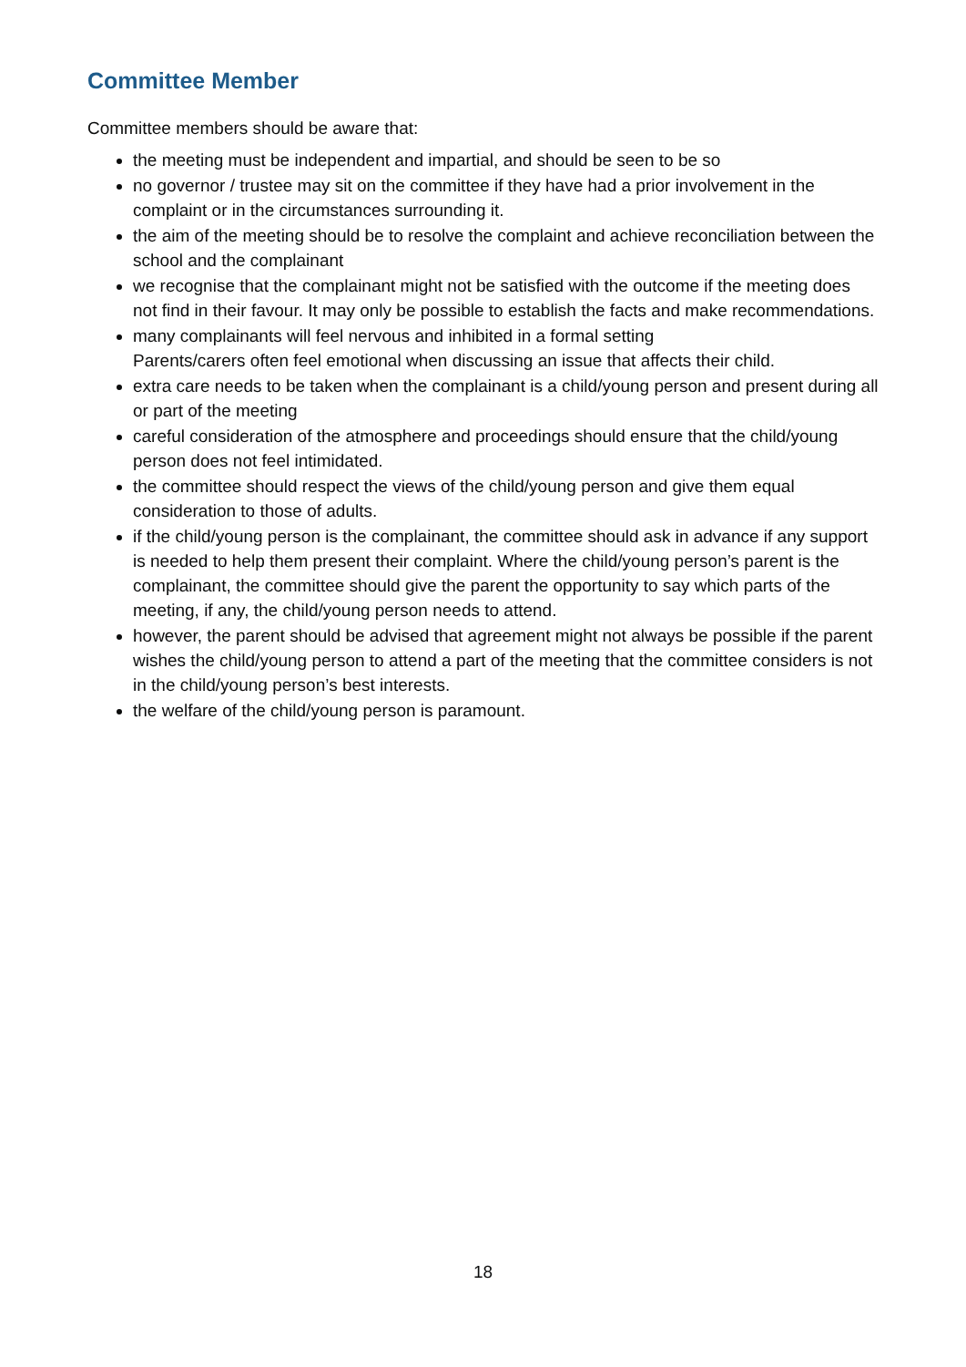Committee Member
Committee members should be aware that:
the meeting must be independent and impartial, and should be seen to be so
no governor / trustee may sit on the committee if they have had a prior involvement in the complaint or in the circumstances surrounding it.
the aim of the meeting should be to resolve the complaint and achieve reconciliation between the school and the complainant
we recognise that the complainant might not be satisfied with the outcome if the meeting does not find in their favour. It may only be possible to establish the facts and make recommendations.
many complainants will feel nervous and inhibited in a formal setting
Parents/carers often feel emotional when discussing an issue that affects their child.
extra care needs to be taken when the complainant is a child/young person and present during all or part of the meeting
careful consideration of the atmosphere and proceedings should ensure that the child/young person does not feel intimidated.
the committee should respect the views of the child/young person and give them equal consideration to those of adults.
if the child/young person is the complainant, the committee should ask in advance if any support is needed to help them present their complaint. Where the child/young person’s parent is the complainant, the committee should give the parent the opportunity to say which parts of the meeting, if any, the child/young person needs to attend.
however, the parent should be advised that agreement might not always be possible if the parent wishes the child/young person to attend a part of the meeting that the committee considers is not in the child/young person’s best interests.
the welfare of the child/young person is paramount.
18